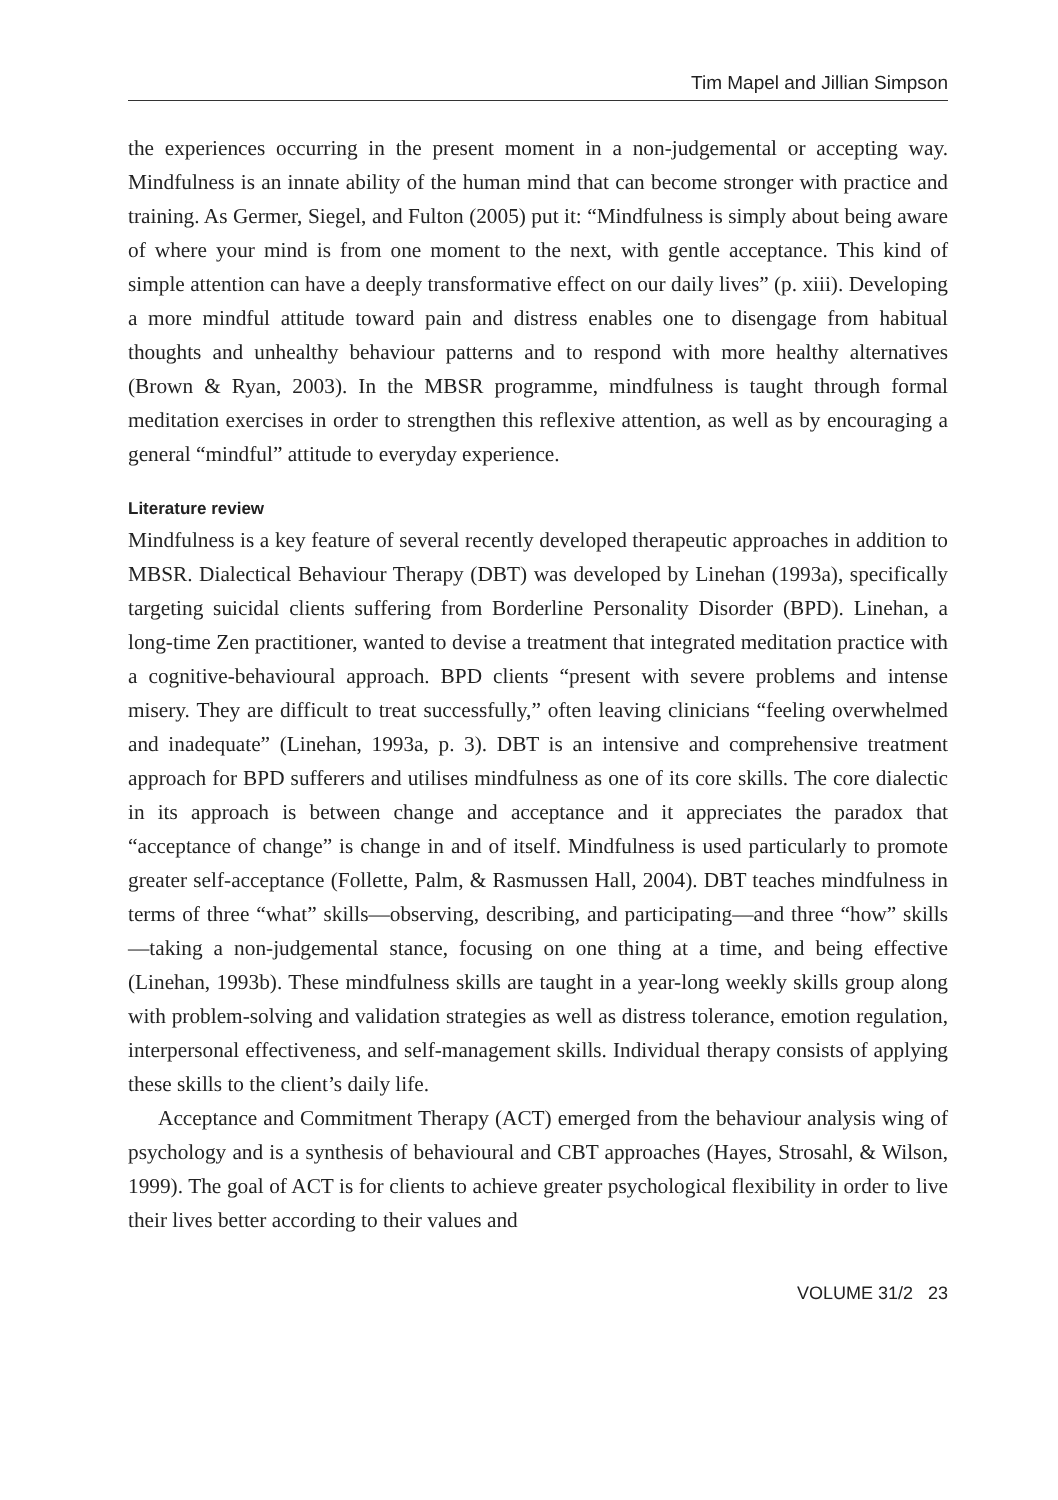Tim Mapel and Jillian Simpson
the experiences occurring in the present moment in a non-judgemental or accepting way. Mindfulness is an innate ability of the human mind that can become stronger with practice and training. As Germer, Siegel, and Fulton (2005) put it: “Mindfulness is simply about being aware of where your mind is from one moment to the next, with gentle acceptance. This kind of simple attention can have a deeply transformative effect on our daily lives” (p. xiii). Developing a more mindful attitude toward pain and distress enables one to disengage from habitual thoughts and unhealthy behaviour patterns and to respond with more healthy alternatives (Brown & Ryan, 2003). In the MBSR programme, mindfulness is taught through formal meditation exercises in order to strengthen this reflexive attention, as well as by encouraging a general “mindful” attitude to everyday experience.
Literature review
Mindfulness is a key feature of several recently developed therapeutic approaches in addition to MBSR. Dialectical Behaviour Therapy (DBT) was developed by Linehan (1993a), specifically targeting suicidal clients suffering from Borderline Personality Disorder (BPD). Linehan, a long-time Zen practitioner, wanted to devise a treatment that integrated meditation practice with a cognitive-behavioural approach. BPD clients “present with severe problems and intense misery. They are difficult to treat successfully,” often leaving clinicians “feeling overwhelmed and inadequate” (Linehan, 1993a, p. 3). DBT is an intensive and comprehensive treatment approach for BPD sufferers and utilises mindfulness as one of its core skills. The core dialectic in its approach is between change and acceptance and it appreciates the paradox that “acceptance of change” is change in and of itself. Mindfulness is used particularly to promote greater self-acceptance (Follette, Palm, & Rasmussen Hall, 2004). DBT teaches mindfulness in terms of three “what” skills—observing, describing, and participating—and three “how” skills—taking a non-judgemental stance, focusing on one thing at a time, and being effective (Linehan, 1993b). These mindfulness skills are taught in a year-long weekly skills group along with problem-solving and validation strategies as well as distress tolerance, emotion regulation, interpersonal effectiveness, and self-management skills. Individual therapy consists of applying these skills to the client’s daily life.
Acceptance and Commitment Therapy (ACT) emerged from the behaviour analysis wing of psychology and is a synthesis of behavioural and CBT approaches (Hayes, Strosahl, & Wilson, 1999). The goal of ACT is for clients to achieve greater psychological flexibility in order to live their lives better according to their values and
VOLUME 31/2 23